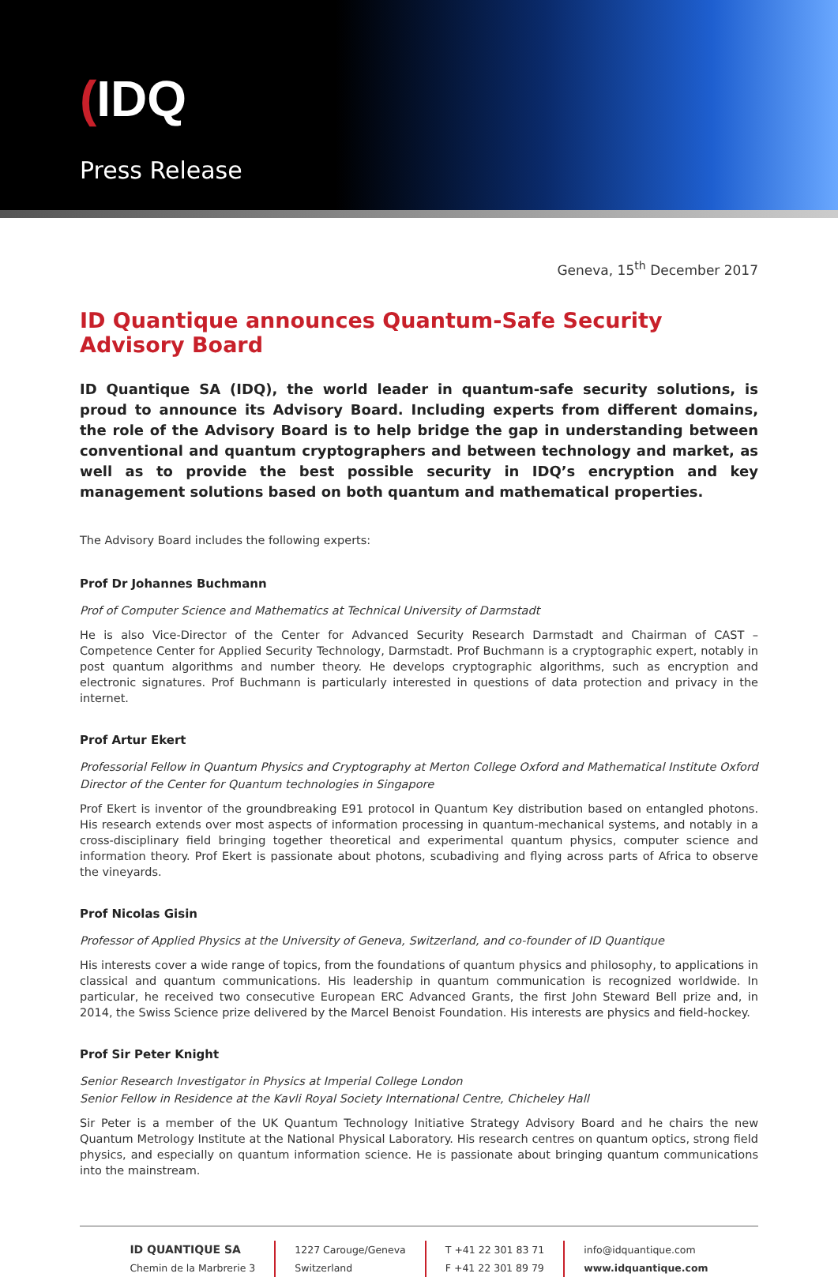(IDQ
Press Release
Geneva, 15<sup>th</sup> December 2017
ID Quantique announces Quantum-Safe Security Advisory Board
ID Quantique SA (IDQ), the world leader in quantum-safe security solutions, is proud to announce its Advisory Board. Including experts from different domains, the role of the Advisory Board is to help bridge the gap in understanding between conventional and quantum cryptographers and between technology and market, as well as to provide the best possible security in IDQ’s encryption and key management solutions based on both quantum and mathematical properties.
The Advisory Board includes the following experts:
Prof Dr Johannes Buchmann
Prof of Computer Science and Mathematics at Technical University of Darmstadt
He is also Vice-Director of the Center for Advanced Security Research Darmstadt and Chairman of CAST – Competence Center for Applied Security Technology, Darmstadt. Prof Buchmann is a cryptographic expert, notably in post quantum algorithms and number theory. He develops cryptographic algorithms, such as encryption and electronic signatures. Prof Buchmann is particularly interested in questions of data protection and privacy in the internet.
Prof Artur Ekert
Professorial Fellow in Quantum Physics and Cryptography at Merton College Oxford and Mathematical Institute Oxford
Director of the Center for Quantum technologies in Singapore
Prof Ekert is inventor of the groundbreaking E91 protocol in Quantum Key distribution based on entangled photons. His research extends over most aspects of information processing in quantum-mechanical systems, and notably in a cross-disciplinary field bringing together theoretical and experimental quantum physics, computer science and information theory. Prof Ekert is passionate about photons, scubadiving and flying across parts of Africa to observe the vineyards.
Prof Nicolas Gisin
Professor of Applied Physics at the University of Geneva, Switzerland, and co-founder of ID Quantique
His interests cover a wide range of topics, from the foundations of quantum physics and philosophy, to applications in classical and quantum communications. His leadership in quantum communication is recognized worldwide. In particular, he received two consecutive European ERC Advanced Grants, the first John Steward Bell prize and, in 2014, the Swiss Science prize delivered by the Marcel Benoist Foundation. His interests are physics and field-hockey.
Prof Sir Peter Knight
Senior Research Investigator in Physics at Imperial College London
Senior Fellow in Residence at the Kavli Royal Society International Centre, Chicheley Hall
Sir Peter is a member of the UK Quantum Technology Initiative Strategy Advisory Board and he chairs the new Quantum Metrology Institute at the National Physical Laboratory. His research centres on quantum optics, strong field physics, and especially on quantum information science. He is passionate about bringing quantum communications into the mainstream.
ID QUANTIQUE SA
Chemin de la Marbrerie 3
1227 Carouge/Geneva
Switzerland
T +41 22 301 83 71
F +41 22 301 89 79
info@idquantique.com
www.idquantique.com